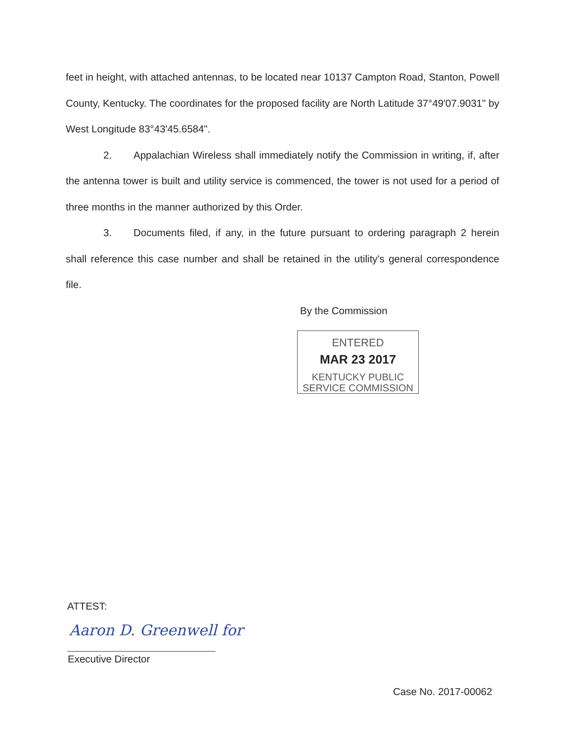feet in height, with attached antennas, to be located near 10137 Campton Road, Stanton, Powell County, Kentucky. The coordinates for the proposed facility are North Latitude 37°49'07.9031" by West Longitude 83°43'45.6584".
2. Appalachian Wireless shall immediately notify the Commission in writing, if, after the antenna tower is built and utility service is commenced, the tower is not used for a period of three months in the manner authorized by this Order.
3. Documents filed, if any, in the future pursuant to ordering paragraph 2 herein shall reference this case number and shall be retained in the utility's general correspondence file.
By the Commission
ENTERED
MAR 23 2017
KENTUCKY PUBLIC
SERVICE COMMISSION
ATTEST:
Aaron D. Greenwell for
Executive Director
Case No. 2017-00062